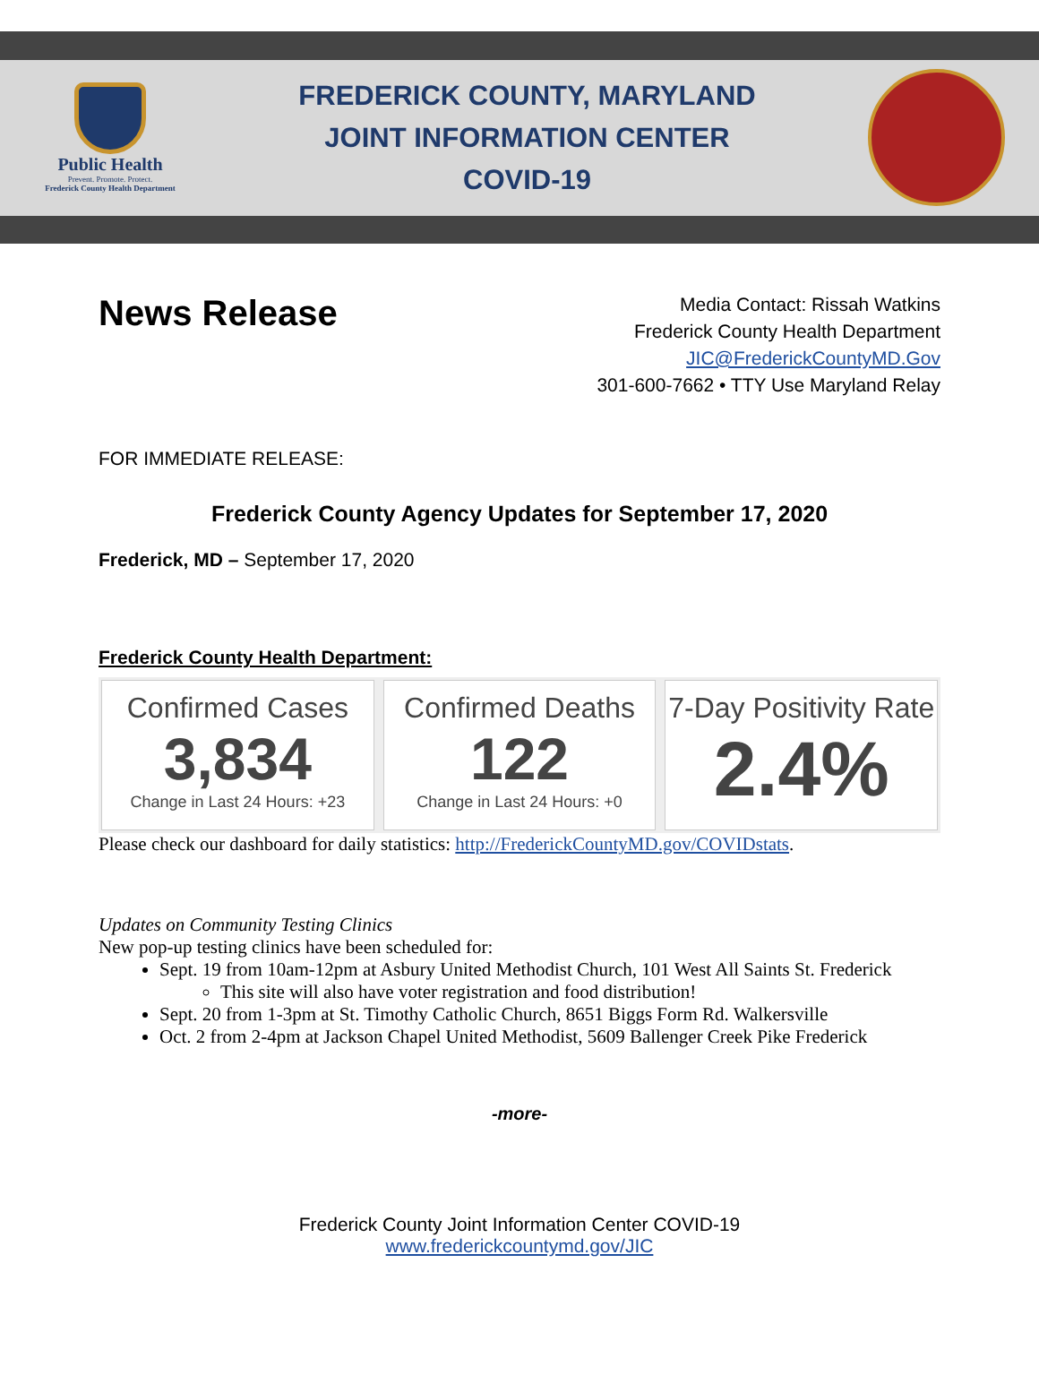Public Health
Prevent. Promote. Protect.
Frederick County Health Department
FREDERICK COUNTY, MARYLAND
JOINT INFORMATION CENTER
COVID-19
News Release
Media Contact: Rissah Watkins
Frederick County Health Department
JIC@FrederickCountyMD.Gov
301-600-7662 • TTY Use Maryland Relay
FOR IMMEDIATE RELEASE:
Frederick County Agency Updates for September 17, 2020
Frederick, MD – September 17, 2020
Frederick County Health Department:
Confirmed Cases
3,834
Change in Last 24 Hours: +23
Confirmed Deaths
122
Change in Last 24 Hours: +0
7-Day Positivity Rate
2.4%
Please check our dashboard for daily statistics: http://FrederickCountyMD.gov/COVIDstats.
Updates on Community Testing Clinics
New pop-up testing clinics have been scheduled for:
Sept. 19 from 10am-12pm at Asbury United Methodist Church, 101 West All Saints St. Frederick
This site will also have voter registration and food distribution!
Sept. 20 from 1-3pm at St. Timothy Catholic Church, 8651 Biggs Form Rd. Walkersville
Oct. 2 from 2-4pm at Jackson Chapel United Methodist, 5609 Ballenger Creek Pike Frederick
-more-
Frederick County Joint Information Center COVID-19
www.frederickcountymd.gov/JIC